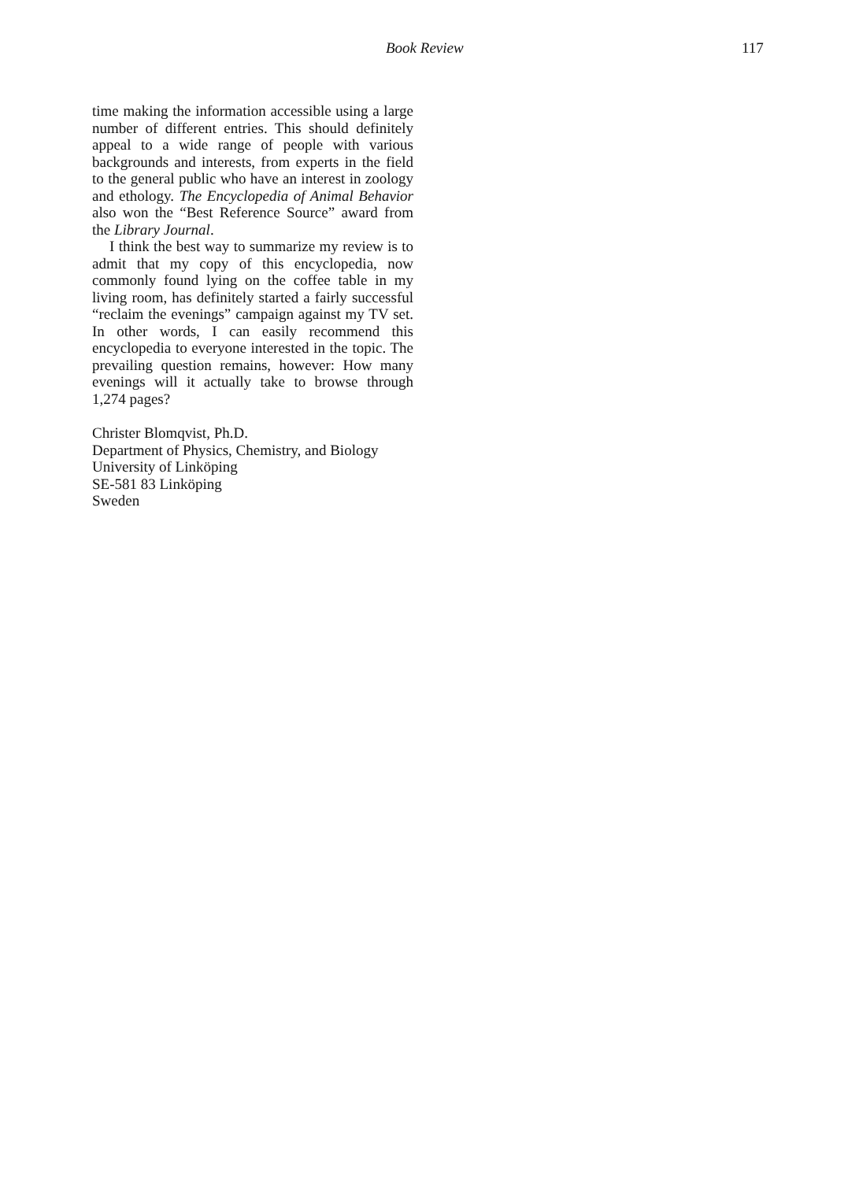Book Review 117
time making the information accessible using a large number of different entries. This should definitely appeal to a wide range of people with various backgrounds and interests, from experts in the field to the general public who have an interest in zoology and ethology. The Encyclopedia of Animal Behavior also won the “Best Reference Source” award from the Library Journal.
I think the best way to summarize my review is to admit that my copy of this encyclopedia, now commonly found lying on the coffee table in my living room, has definitely started a fairly successful “reclaim the evenings” campaign against my TV set. In other words, I can easily recommend this encyclopedia to everyone interested in the topic. The prevailing question remains, however: How many evenings will it actually take to browse through 1,274 pages?
Christer Blomqvist, Ph.D.
Department of Physics, Chemistry, and Biology
University of Linköping
SE-581 83 Linköping
Sweden